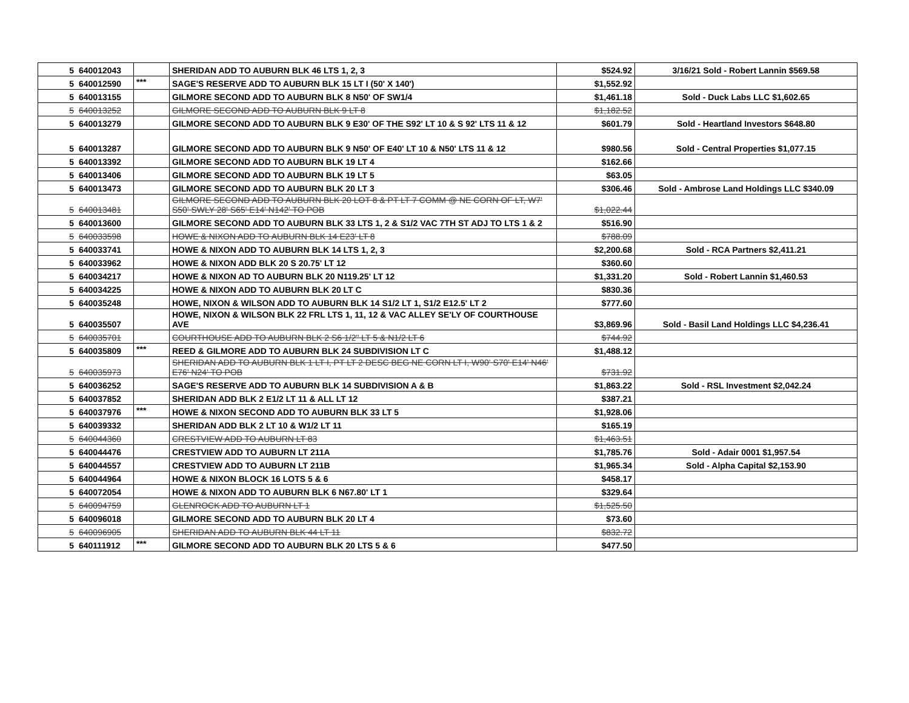| 5 | 640012043 | | SHERIDAN ADD TO AUBURN BLK 46 LTS 1, 2, 3 | $524.92 | 3/16/21 Sold - Robert Lannin $569.58 |
| 5 | 640012590 | *** | SAGE'S RESERVE ADD TO AUBURN BLK 15 LT I (50' X 140') | $1,552.92 | |
| 5 | 640013155 | | GILMORE SECOND ADD TO AUBURN BLK 8 N50' OF SW1/4 | $1,461.18 | Sold - Duck Labs LLC $1,602.65 |
| 5 | 640013252 | | GILMORE SECOND ADD TO AUBURN BLK 9 LT 8 | $1,182.52 | |
| 5 | 640013279 | | GILMORE SECOND ADD TO AUBURN BLK 9 E30' OF THE S92' LT 10 & S 92' LTS 11 & 12 | $601.79 | Sold - Heartland Investors $648.80 |
| 5 | 640013287 | | GILMORE SECOND ADD TO AUBURN BLK 9 N50' OF E40' LT 10 & N50' LTS 11 & 12 | $980.56 | Sold - Central Properties $1,077.15 |
| 5 | 640013392 | | GILMORE SECOND ADD TO AUBURN BLK 19 LT 4 | $162.66 | |
| 5 | 640013406 | | GILMORE SECOND ADD TO AUBURN BLK 19 LT 5 | $63.05 | |
| 5 | 640013473 | | GILMORE SECOND ADD TO AUBURN BLK 20 LT 3 | $306.46 | Sold - Ambrose Land Holdings LLC $340.09 |
| 5 | 640013481 | | GILMORE SECOND ADD TO AUBURN BLK 20 LOT 8 & PT LT 7 COMM @ NE CORN OF LT, W7' S50' SWLY 28' S65' E14' N142' TO POB | $1,022.44 | |
| 5 | 640013600 | | GILMORE SECOND ADD TO AUBURN BLK 33 LTS 1, 2 & S1/2 VAC 7TH ST ADJ TO LTS 1 & 2 | $516.90 | |
| 5 | 640033598 | | HOWE & NIXON ADD TO AUBURN BLK 14 E23' LT 8 | $788.09 | |
| 5 | 640033741 | | HOWE & NIXON ADD TO AUBURN BLK 14 LTS 1, 2, 3 | $2,200.68 | Sold - RCA Partners $2,411.21 |
| 5 | 640033962 | | HOWE & NIXON ADD BLK 20 S 20.75' LT 12 | $360.60 | |
| 5 | 640034217 | | HOWE & NIXON AD TO AUBURN BLK 20 N119.25' LT 12 | $1,331.20 | Sold - Robert Lannin $1,460.53 |
| 5 | 640034225 | | HOWE & NIXON ADD TO AUBURN BLK 20 LT C | $830.36 | |
| 5 | 640035248 | | HOWE, NIXON & WILSON ADD TO AUBURN BLK 14 S1/2 LT 1, S1/2 E12.5' LT 2 | $777.60 | |
| 5 | 640035507 | | HOWE, NIXON & WILSON BLK 22 FRL LTS 1, 11, 12 & VAC ALLEY SE'LY OF COURTHOUSE AVE | $3,869.96 | Sold - Basil Land Holdings LLC $4,236.41 |
| 5 | 640035701 | | COURTHOUSE ADD TO AUBURN BLK 2 S6 1/2" LT 5 & N1/2 LT 6 | $744.92 | |
| 5 | 640035809 | *** | REED & GILMORE ADD TO AUBURN BLK 24 SUBDIVISION LT C | $1,488.12 | |
| 5 | 640035973 | | SHERIDAN ADD TO AUBURN BLK 1 LT I, PT LT 2 DESC BEG NE CORN LT I, W90' S70' E14' N46' E76' N24' TO POB | $731.92 | |
| 5 | 640036252 | | SAGE'S RESERVE ADD TO AUBURN BLK 14 SUBDIVISION A & B | $1,863.22 | Sold - RSL Investment $2,042.24 |
| 5 | 640037852 | | SHERIDAN ADD BLK 2 E1/2 LT 11 & ALL LT 12 | $387.21 | |
| 5 | 640037976 | *** | HOWE & NIXON SECOND ADD TO AUBURN BLK 33 LT 5 | $1,928.06 | |
| 5 | 640039332 | | SHERIDAN ADD BLK 2 LT 10 & W1/2 LT 11 | $165.19 | |
| 5 | 640044360 | | CRESTVIEW ADD TO AUBURN LT 83 | $1,463.51 | |
| 5 | 640044476 | | CRESTVIEW ADD TO AUBURN LT 211A | $1,785.76 | Sold - Adair 0001 $1,957.54 |
| 5 | 640044557 | | CRESTVIEW ADD TO AUBURN LT 211B | $1,965.34 | Sold - Alpha Capital $2,153.90 |
| 5 | 640044964 | | HOWE & NIXON BLOCK 16 LOTS 5 & 6 | $458.17 | |
| 5 | 640072054 | | HOWE & NIXON ADD TO AUBURN BLK 6 N67.80' LT 1 | $329.64 | |
| 5 | 640094759 | | GLENROCK ADD TO AUBURN LT 1 | $1,525.50 | |
| 5 | 640096018 | | GILMORE SECOND ADD TO AUBURN BLK 20 LT 4 | $73.60 | |
| 5 | 640096905 | | SHERIDAN ADD TO AUBURN BLK 44 LT 11 | $832.72 | |
| 5 | 640111912 | *** | GILMORE SECOND ADD TO AUBURN BLK 20 LTS 5 & 6 | $477.50 | |